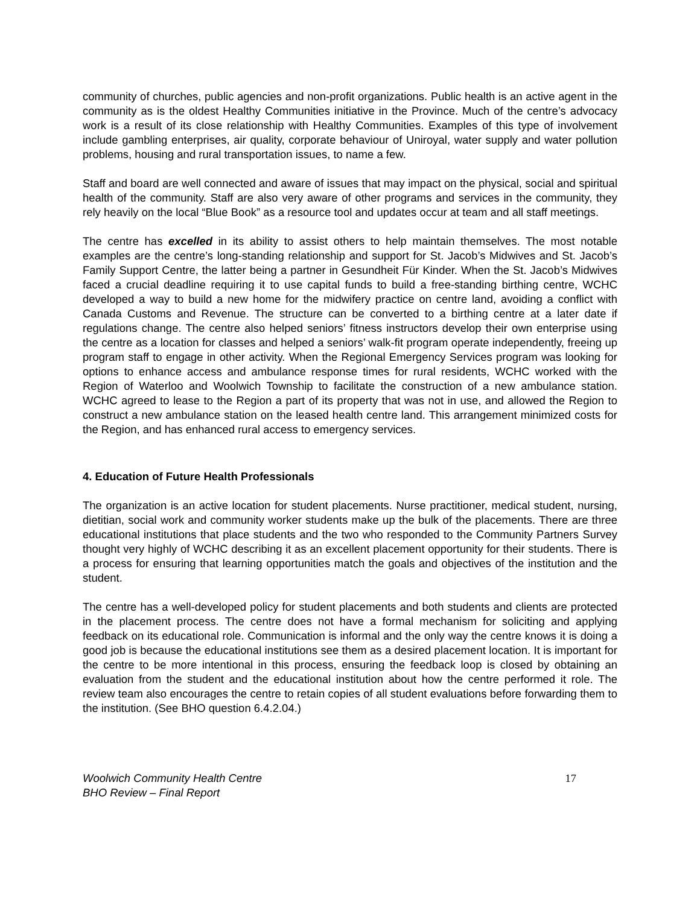community of churches, public agencies and non-profit organizations. Public health is an active agent in the community as is the oldest Healthy Communities initiative in the Province. Much of the centre’s advocacy work is a result of its close relationship with Healthy Communities. Examples of this type of involvement include gambling enterprises, air quality, corporate behaviour of Uniroyal, water supply and water pollution problems, housing and rural transportation issues, to name a few.
Staff and board are well connected and aware of issues that may impact on the physical, social and spiritual health of the community. Staff are also very aware of other programs and services in the community, they rely heavily on the local “Blue Book” as a resource tool and updates occur at team and all staff meetings.
The centre has excelled in its ability to assist others to help maintain themselves. The most notable examples are the centre’s long-standing relationship and support for St. Jacob’s Midwives and St. Jacob’s Family Support Centre, the latter being a partner in Gesundheit Für Kinder. When the St. Jacob’s Midwives faced a crucial deadline requiring it to use capital funds to build a free-standing birthing centre, WCHC developed a way to build a new home for the midwifery practice on centre land, avoiding a conflict with Canada Customs and Revenue. The structure can be converted to a birthing centre at a later date if regulations change. The centre also helped seniors’ fitness instructors develop their own enterprise using the centre as a location for classes and helped a seniors’ walk-fit program operate independently, freeing up program staff to engage in other activity. When the Regional Emergency Services program was looking for options to enhance access and ambulance response times for rural residents, WCHC worked with the Region of Waterloo and Woolwich Township to facilitate the construction of a new ambulance station. WCHC agreed to lease to the Region a part of its property that was not in use, and allowed the Region to construct a new ambulance station on the leased health centre land. This arrangement minimized costs for the Region, and has enhanced rural access to emergency services.
4. Education of Future Health Professionals
The organization is an active location for student placements. Nurse practitioner, medical student, nursing, dietitian, social work and community worker students make up the bulk of the placements. There are three educational institutions that place students and the two who responded to the Community Partners Survey thought very highly of WCHC describing it as an excellent placement opportunity for their students. There is a process for ensuring that learning opportunities match the goals and objectives of the institution and the student.
The centre has a well-developed policy for student placements and both students and clients are protected in the placement process. The centre does not have a formal mechanism for soliciting and applying feedback on its educational role. Communication is informal and the only way the centre knows it is doing a good job is because the educational institutions see them as a desired placement location. It is important for the centre to be more intentional in this process, ensuring the feedback loop is closed by obtaining an evaluation from the student and the educational institution about how the centre performed it role. The review team also encourages the centre to retain copies of all student evaluations before forwarding them to the institution. (See BHO question 6.4.2.04.)
Woolwich Community Health Centre
BHO Review – Final Report
17